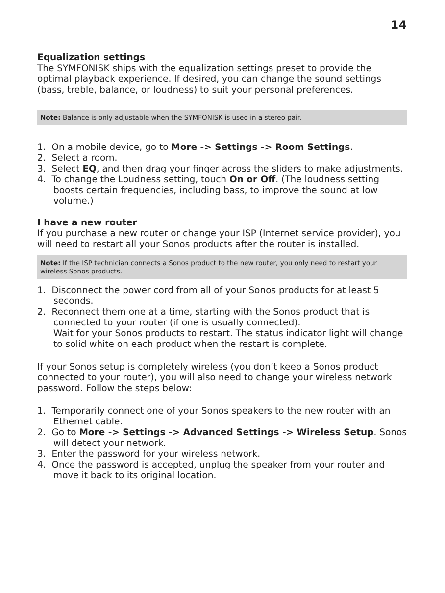14
Equalization settings
The SYMFONISK ships with the equalization settings preset to provide the optimal playback experience. If desired, you can change the sound settings (bass, treble, balance, or loudness) to suit your personal preferences.
Note: Balance is only adjustable when the SYMFONISK is used in a stereo pair.
1. On a mobile device, go to More -> Settings -> Room Settings.
2. Select a room.
3. Select EQ, and then drag your finger across the sliders to make adjustments.
4. To change the Loudness setting, touch On or Off. (The loudness setting boosts certain frequencies, including bass, to improve the sound at low volume.)
I have a new router
If you purchase a new router or change your ISP (Internet service provider), you will need to restart all your Sonos products after the router is installed.
Note: If the ISP technician connects a Sonos product to the new router, you only need to restart your wireless Sonos products.
1. Disconnect the power cord from all of your Sonos products for at least 5 seconds.
2. Reconnect them one at a time, starting with the Sonos product that is connected to your router (if one is usually connected).
Wait for your Sonos products to restart. The status indicator light will change to solid white on each product when the restart is complete.
If your Sonos setup is completely wireless (you don’t keep a Sonos product connected to your router), you will also need to change your wireless network password. Follow the steps below:
1. Temporarily connect one of your Sonos speakers to the new router with an Ethernet cable.
2. Go to More -> Settings -> Advanced Settings -> Wireless Setup. Sonos will detect your network.
3. Enter the password for your wireless network.
4. Once the password is accepted, unplug the speaker from your router and move it back to its original location.